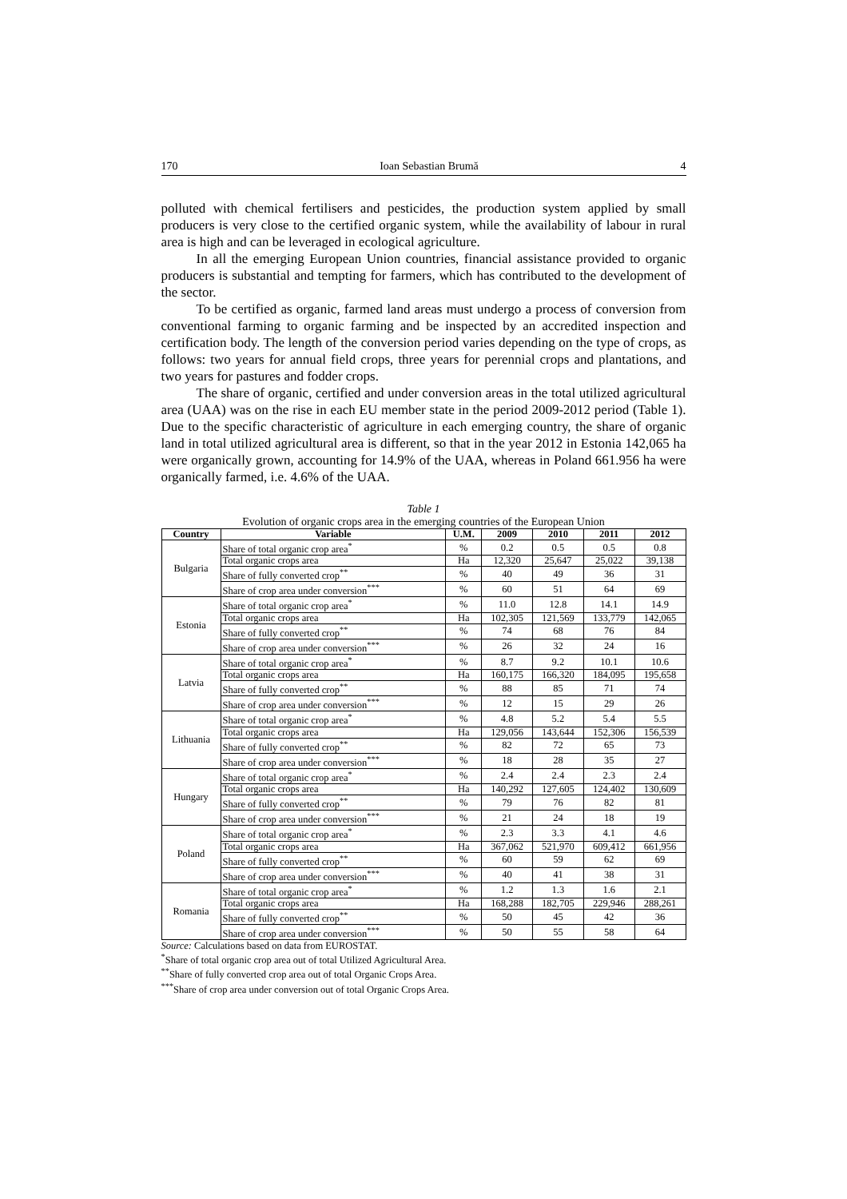170 Ioan Sebastian Brumă 4
polluted with chemical fertilisers and pesticides, the production system applied by small producers is very close to the certified organic system, while the availability of labour in rural area is high and can be leveraged in ecological agriculture.
In all the emerging European Union countries, financial assistance provided to organic producers is substantial and tempting for farmers, which has contributed to the development of the sector.
To be certified as organic, farmed land areas must undergo a process of conversion from conventional farming to organic farming and be inspected by an accredited inspection and certification body. The length of the conversion period varies depending on the type of crops, as follows: two years for annual field crops, three years for perennial crops and plantations, and two years for pastures and fodder crops.
The share of organic, certified and under conversion areas in the total utilized agricultural area (UAA) was on the rise in each EU member state in the period 2009-2012 period (Table 1). Due to the specific characteristic of agriculture in each emerging country, the share of organic land in total utilized agricultural area is different, so that in the year 2012 in Estonia 142,065 ha were organically grown, accounting for 14.9% of the UAA, whereas in Poland 661.956 ha were organically farmed, i.e. 4.6% of the UAA.
Table 1
Evolution of organic crops area in the emerging countries of the European Union
| Country | Variable | U.M. | 2009 | 2010 | 2011 | 2012 |
| --- | --- | --- | --- | --- | --- | --- |
| Bulgaria | Share of total organic crop area<sup>*</sup> | % | 0.2 | 0.5 | 0.5 | 0.8 |
| | Total organic crops area | Ha | 12,320 | 25,647 | 25,022 | 39,138 |
| | Share of fully converted crop<sup>**</sup> | % | 40 | 49 | 36 | 31 |
| | Share of crop area under conversion<sup>***</sup> | % | 60 | 51 | 64 | 69 |
| Estonia | Share of total organic crop area<sup>*</sup> | % | 11.0 | 12.8 | 14.1 | 14.9 |
| | Total organic crops area | Ha | 102,305 | 121,569 | 133,779 | 142,065 |
| | Share of fully converted crop<sup>**</sup> | % | 74 | 68 | 76 | 84 |
| | Share of crop area under conversion<sup>***</sup> | % | 26 | 32 | 24 | 16 |
| Latvia | Share of total organic crop area<sup>*</sup> | % | 8.7 | 9.2 | 10.1 | 10.6 |
| | Total organic crops area | Ha | 160,175 | 166,320 | 184,095 | 195,658 |
| | Share of fully converted crop<sup>**</sup> | % | 88 | 85 | 71 | 74 |
| | Share of crop area under conversion<sup>***</sup> | % | 12 | 15 | 29 | 26 |
| Lithuania | Share of total organic crop area<sup>*</sup> | % | 4.8 | 5.2 | 5.4 | 5.5 |
| | Total organic crops area | Ha | 129,056 | 143,644 | 152,306 | 156,539 |
| | Share of fully converted crop<sup>**</sup> | % | 82 | 72 | 65 | 73 |
| | Share of crop area under conversion<sup>***</sup> | % | 18 | 28 | 35 | 27 |
| Hungary | Share of total organic crop area<sup>*</sup> | % | 2.4 | 2.4 | 2.3 | 2.4 |
| | Total organic crops area | Ha | 140,292 | 127,605 | 124,402 | 130,609 |
| | Share of fully converted crop<sup>**</sup> | % | 79 | 76 | 82 | 81 |
| | Share of crop area under conversion<sup>***</sup> | % | 21 | 24 | 18 | 19 |
| Poland | Share of total organic crop area<sup>*</sup> | % | 2.3 | 3.3 | 4.1 | 4.6 |
| | Total organic crops area | Ha | 367,062 | 521,970 | 609,412 | 661,956 |
| | Share of fully converted crop<sup>**</sup> | % | 60 | 59 | 62 | 69 |
| | Share of crop area under conversion<sup>***</sup> | % | 40 | 41 | 38 | 31 |
| Romania | Share of total organic crop area<sup>*</sup> | % | 1.2 | 1.3 | 1.6 | 2.1 |
| | Total organic crops area | Ha | 168,288 | 182,705 | 229,946 | 288,261 |
| | Share of fully converted crop<sup>**</sup> | % | 50 | 45 | 42 | 36 |
| | Share of crop area under conversion<sup>***</sup> | % | 50 | 55 | 58 | 64 |
Source: Calculations based on data from EUROSTAT.
<sup>*</sup> Share of total organic crop area out of total Utilized Agricultural Area.
<sup>**</sup> Share of fully converted crop area out of total Organic Crops Area.
<sup>***</sup> Share of crop area under conversion out of total Organic Crops Area.